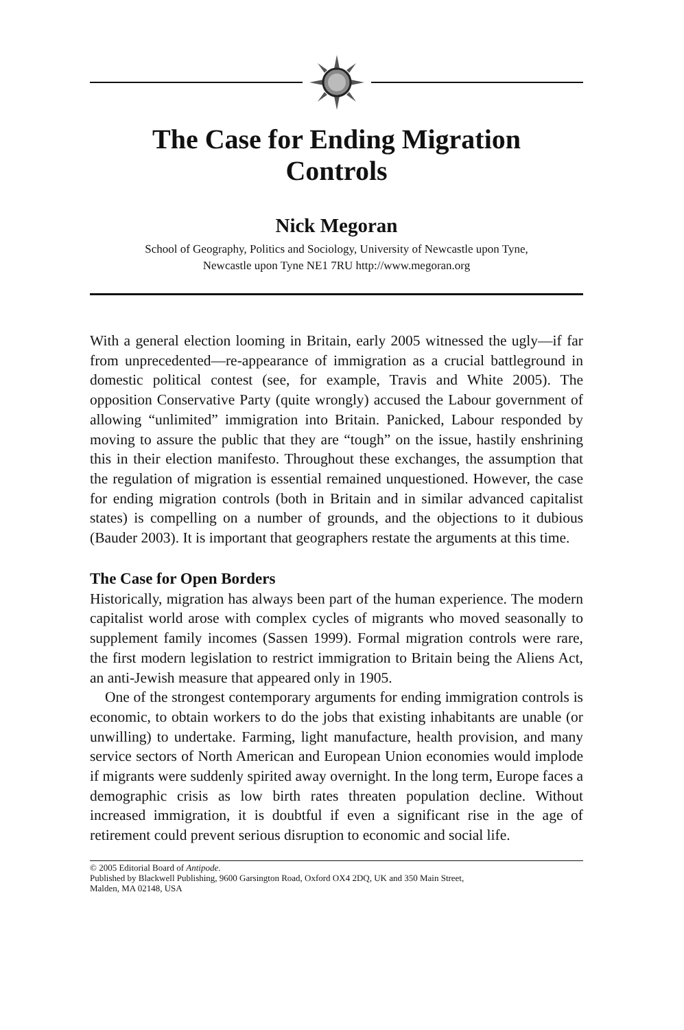The Case for Ending Migration
Controls
Nick Megoran
School of Geography, Politics and Sociology, University of Newcastle upon Tyne,
Newcastle upon Tyne NE1 7RU http://www.megoran.org
With a general election looming in Britain, early 2005 witnessed the ugly—if far from unprecedented—re-appearance of immigration as a crucial battleground in domestic political contest (see, for example, Travis and White 2005). The opposition Conservative Party (quite wrongly) accused the Labour government of allowing “unlimited” immigration into Britain. Panicked, Labour responded by moving to assure the public that they are “tough” on the issue, hastily enshrining this in their election manifesto. Throughout these exchanges, the assumption that the regulation of migration is essential remained unquestioned. However, the case for ending migration controls (both in Britain and in similar advanced capitalist states) is compelling on a number of grounds, and the objections to it dubious (Bauder 2003). It is important that geographers restate the arguments at this time.
The Case for Open Borders
Historically, migration has always been part of the human experience. The modern capitalist world arose with complex cycles of migrants who moved seasonally to supplement family incomes (Sassen 1999). Formal migration controls were rare, the first modern legislation to restrict immigration to Britain being the Aliens Act, an anti-Jewish measure that appeared only in 1905.
One of the strongest contemporary arguments for ending immigration controls is economic, to obtain workers to do the jobs that existing inhabitants are unable (or unwilling) to undertake. Farming, light manufacture, health provision, and many service sectors of North American and European Union economies would implode if migrants were suddenly spirited away overnight. In the long term, Europe faces a demographic crisis as low birth rates threaten population decline. Without increased immigration, it is doubtful if even a significant rise in the age of retirement could prevent serious disruption to economic and social life.
© 2005 Editorial Board of Antipode.
Published by Blackwell Publishing, 9600 Garsington Road, Oxford OX4 2DQ, UK and 350 Main Street,
Malden, MA 02148, USA